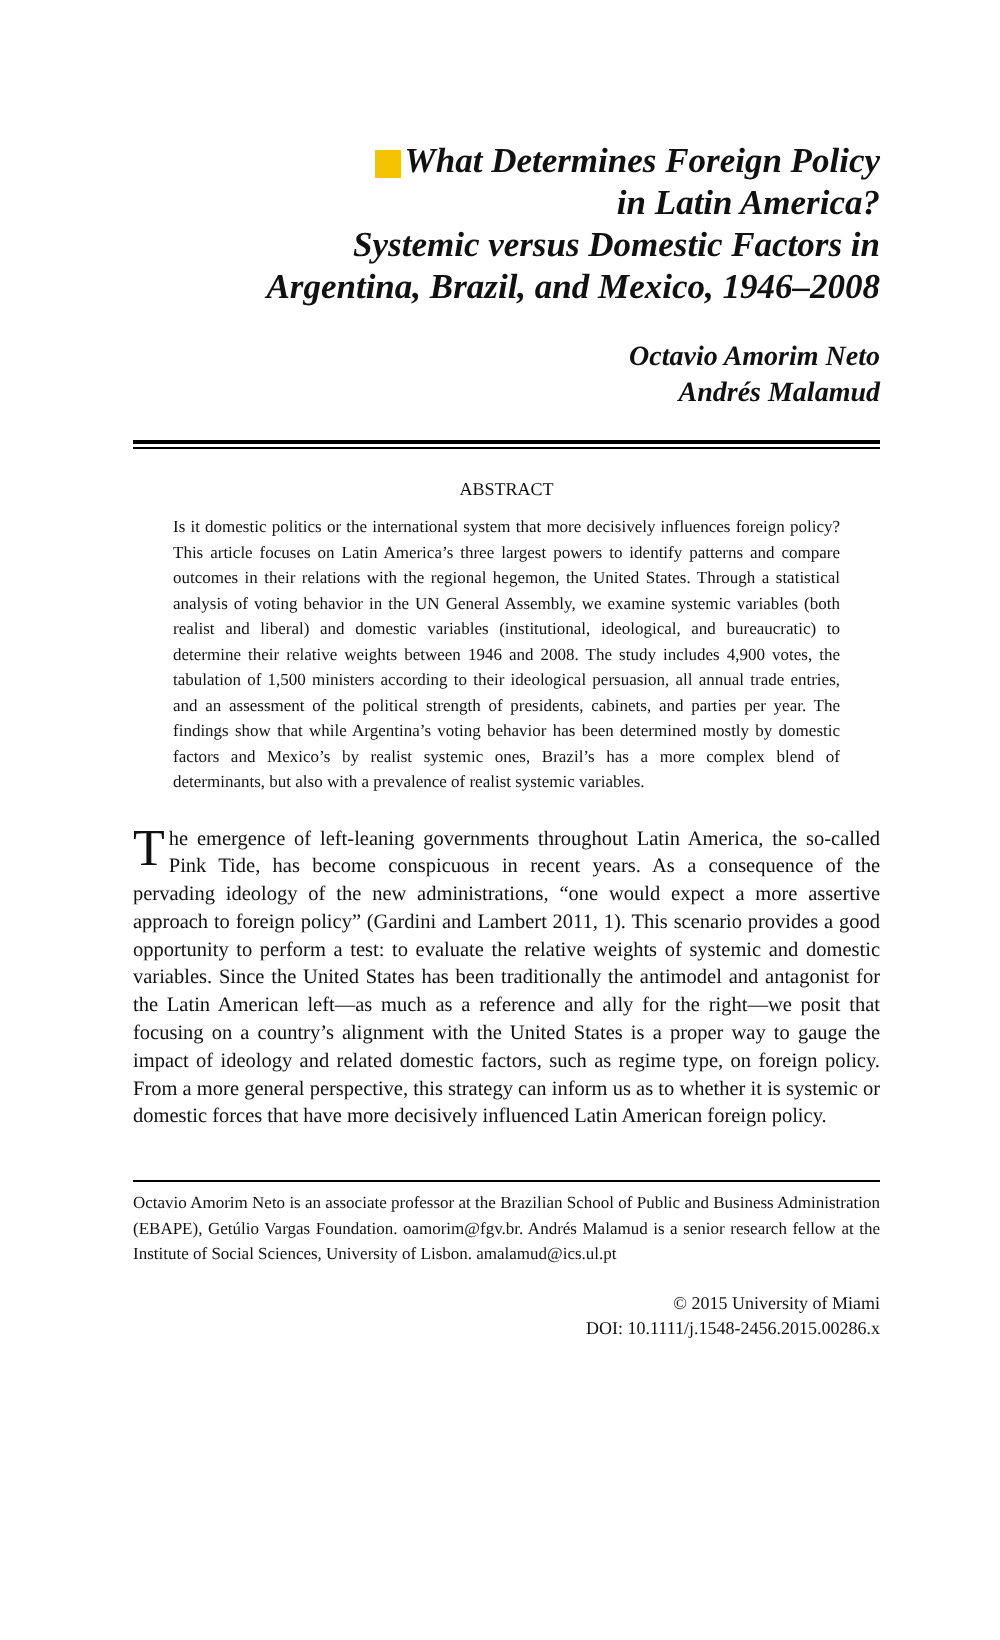What Determines Foreign Policy
in Latin America?
Systemic versus Domestic Factors in
Argentina, Brazil, and Mexico, 1946–2008
Octavio Amorim Neto
Andrés Malamud
ABSTRACT
Is it domestic politics or the international system that more decisively influences foreign policy? This article focuses on Latin America’s three largest powers to identify patterns and compare outcomes in their relations with the regional hegemon, the United States. Through a statistical analysis of voting behavior in the UN General Assembly, we examine systemic variables (both realist and liberal) and domestic variables (institutional, ideological, and bureaucratic) to determine their relative weights between 1946 and 2008. The study includes 4,900 votes, the tabulation of 1,500 ministers according to their ideological persuasion, all annual trade entries, and an assessment of the political strength of presidents, cabinets, and parties per year. The findings show that while Argentina’s voting behavior has been determined mostly by domestic factors and Mexico’s by realist systemic ones, Brazil’s has a more complex blend of determinants, but also with a prevalence of realist systemic variables.
The emergence of left-leaning governments throughout Latin America, the so-called Pink Tide, has become conspicuous in recent years. As a consequence of the pervading ideology of the new administrations, “one would expect a more assertive approach to foreign policy” (Gardini and Lambert 2011, 1). This scenario provides a good opportunity to perform a test: to evaluate the relative weights of systemic and domestic variables. Since the United States has been traditionally the antimodel and antagonist for the Latin American left—as much as a reference and ally for the right—we posit that focusing on a country’s alignment with the United States is a proper way to gauge the impact of ideology and related domestic factors, such as regime type, on foreign policy. From a more general perspective, this strategy can inform us as to whether it is systemic or domestic forces that have more decisively influenced Latin American foreign policy.
Octavio Amorim Neto is an associate professor at the Brazilian School of Public and Business Administration (EBAPE), Getúlio Vargas Foundation. oamorim@fgv.br. Andrés Malamud is a senior research fellow at the Institute of Social Sciences, University of Lisbon. amalamud@ics.ul.pt
© 2015 University of Miami
DOI: 10.1111/j.1548-2456.2015.00286.x